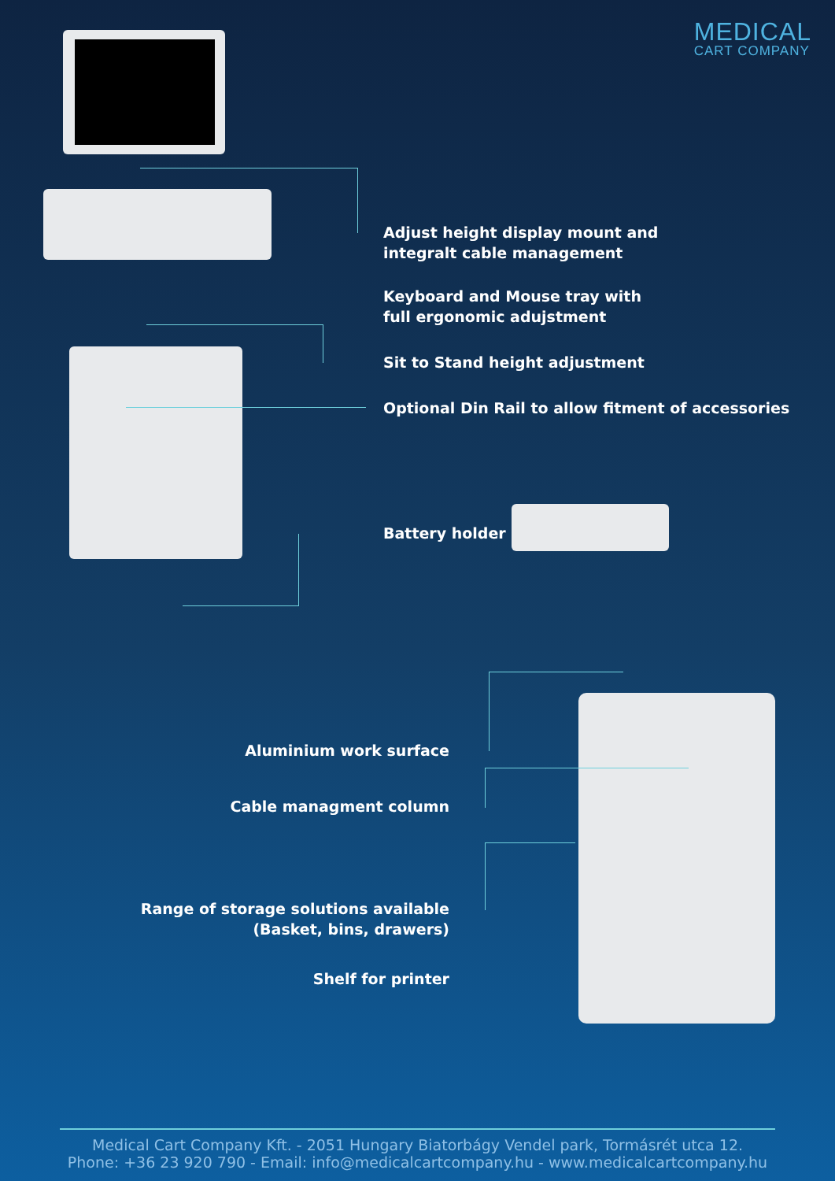MEDICAL
CART COMPANY
Adjust height display mount and
integralt cable management
Keyboard and Mouse tray with
full ergonomic adujstment
Sit to Stand height adjustment
Optional Din Rail to allow fitment of accessories
Battery holder
Aluminium work surface
Cable managment column
Range of storage solutions available
(Basket, bins, drawers)
Shelf for printer
Medical Cart Company Kft. - 2051 Hungary Biatorbágy Vendel park, Tormásrét utca 12.
Phone: +36 23 920 790 - Email: info@medicalcartcompany.hu - www.medicalcartcompany.hu